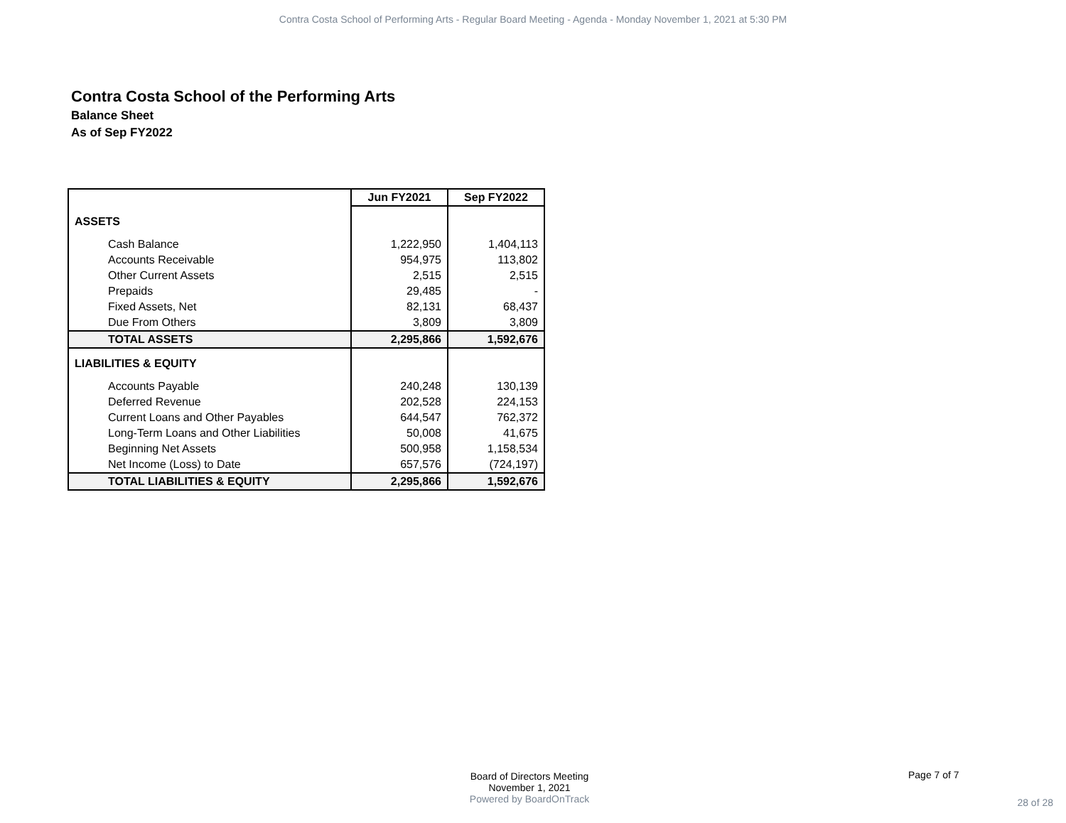Contra Costa School of Performing Arts - Regular Board Meeting - Agenda - Monday November 1, 2021 at 5:30 PM
Contra Costa School of the Performing Arts
Balance Sheet
As of Sep FY2022
| | Jun FY2021 | Sep FY2022 |
| ASSETS | | |
| Cash Balance | 1,222,950 | 1,404,113 |
| Accounts Receivable | 954,975 | 113,802 |
| Other Current Assets | 2,515 | 2,515 |
| Prepaids | 29,485 | - |
| Fixed Assets, Net | 82,131 | 68,437 |
| Due From Others | 3,809 | 3,809 |
| TOTAL ASSETS | 2,295,866 | 1,592,676 |
| LIABILITIES & EQUITY | | |
| Accounts Payable | 240,248 | 130,139 |
| Deferred Revenue | 202,528 | 224,153 |
| Current Loans and Other Payables | 644,547 | 762,372 |
| Long-Term Loans and Other Liabilities | 50,008 | 41,675 |
| Beginning Net Assets | 500,958 | 1,158,534 |
| Net Income (Loss) to Date | 657,576 | (724,197) |
| TOTAL LIABILITIES & EQUITY | 2,295,866 | 1,592,676 |
Board of Directors Meeting
November 1, 2021
Powered by BoardOnTrack
Page 7 of 7
28 of 28